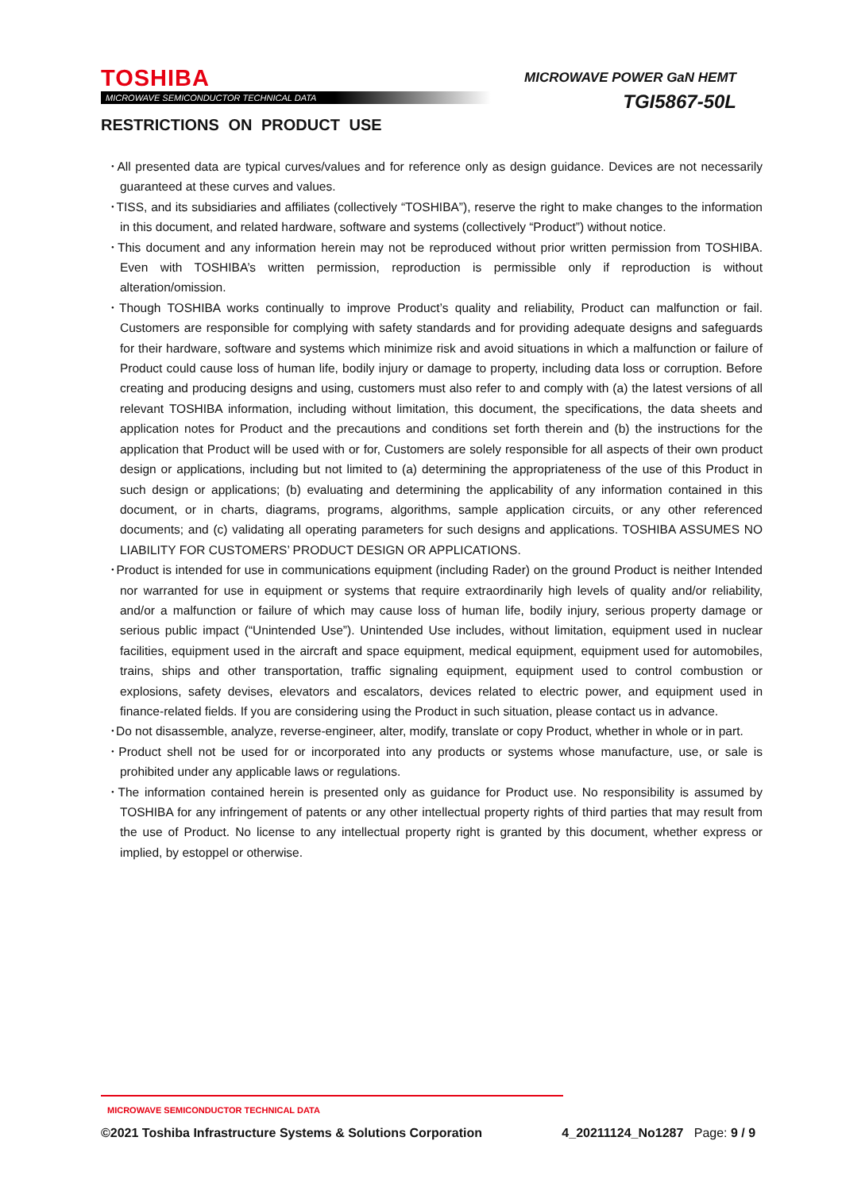TOSHIBA
MICROWAVE SEMICONDUCTOR TECHNICAL DATA
MICROWAVE POWER GaN HEMT
TGI5867-50L
RESTRICTIONS ON PRODUCT USE
･All presented data are typical curves/values and for reference only as design guidance. Devices are not necessarily guaranteed at these curves and values.
･TISS, and its subsidiaries and affiliates (collectively “TOSHIBA”), reserve the right to make changes to the information in this document, and related hardware, software and systems (collectively “Product”) without notice.
･This document and any information herein may not be reproduced without prior written permission from TOSHIBA. Even with TOSHIBA’s written permission, reproduction is permissible only if reproduction is without alteration/omission.
･Though TOSHIBA works continually to improve Product’s quality and reliability, Product can malfunction or fail. Customers are responsible for complying with safety standards and for providing adequate designs and safeguards for their hardware, software and systems which minimize risk and avoid situations in which a malfunction or failure of Product could cause loss of human life, bodily injury or damage to property, including data loss or corruption. Before creating and producing designs and using, customers must also refer to and comply with (a) the latest versions of all relevant TOSHIBA information, including without limitation, this document, the specifications, the data sheets and application notes for Product and the precautions and conditions set forth therein and (b) the instructions for the application that Product will be used with or for, Customers are solely responsible for all aspects of their own product design or applications, including but not limited to (a) determining the appropriateness of the use of this Product in such design or applications; (b) evaluating and determining the applicability of any information contained in this document, or in charts, diagrams, programs, algorithms, sample application circuits, or any other referenced documents; and (c) validating all operating parameters for such designs and applications. TOSHIBA ASSUMES NO LIABILITY FOR CUSTOMERS’ PRODUCT DESIGN OR APPLICATIONS.
･Product is intended for use in communications equipment (including Rader) on the ground Product is neither Intended nor warranted for use in equipment or systems that require extraordinarily high levels of quality and/or reliability, and/or a malfunction or failure of which may cause loss of human life, bodily injury, serious property damage or serious public impact (“Unintended Use”). Unintended Use includes, without limitation, equipment used in nuclear facilities, equipment used in the aircraft and space equipment, medical equipment, equipment used for automobiles, trains, ships and other transportation, traffic signaling equipment, equipment used to control combustion or explosions, safety devises, elevators and escalators, devices related to electric power, and equipment used in finance-related fields. If you are considering using the Product in such situation, please contact us in advance.
･Do not disassemble, analyze, reverse-engineer, alter, modify, translate or copy Product, whether in whole or in part.
･Product shell not be used for or incorporated into any products or systems whose manufacture, use, or sale is prohibited under any applicable laws or regulations.
･The information contained herein is presented only as guidance for Product use. No responsibility is assumed by TOSHIBA for any infringement of patents or any other intellectual property rights of third parties that may result from the use of Product. No license to any intellectual property right is granted by this document, whether express or implied, by estoppel or otherwise.
MICROWAVE SEMICONDUCTOR TECHNICAL DATA
©2021 Toshiba Infrastructure Systems & Solutions Corporation 4_20211124_No1287 Page: 9 / 9